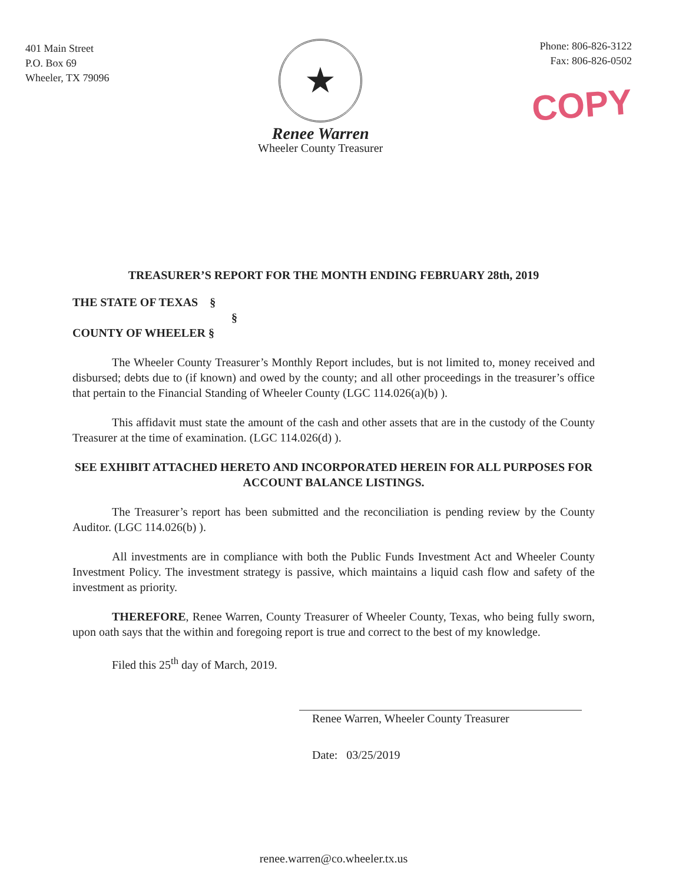401 Main Street
P.O. Box 69
Wheeler, TX 79096
★
Renee Warren
Wheeler County Treasurer
Phone: 806-826-3122
Fax: 806-826-0502
COPY
TREASURER’S REPORT FOR THE MONTH ENDING FEBRUARY 28th, 2019
THE STATE OF TEXAS §
§
COUNTY OF WHEELER §
The Wheeler County Treasurer’s Monthly Report includes, but is not limited to, money received and disbursed; debts due to (if known) and owed by the county; and all other proceedings in the treasurer’s office that pertain to the Financial Standing of Wheeler County (LGC 114.026(a)(b) ).
This affidavit must state the amount of the cash and other assets that are in the custody of the County Treasurer at the time of examination. (LGC 114.026(d) ).
SEE EXHIBIT ATTACHED HERETO AND INCORPORATED HEREIN FOR ALL PURPOSES FOR ACCOUNT BALANCE LISTINGS.
The Treasurer’s report has been submitted and the reconciliation is pending review by the County Auditor. (LGC 114.026(b) ).
All investments are in compliance with both the Public Funds Investment Act and Wheeler County Investment Policy. The investment strategy is passive, which maintains a liquid cash flow and safety of the investment as priority.
THEREFORE, Renee Warren, County Treasurer of Wheeler County, Texas, who being fully sworn, upon oath says that the within and foregoing report is true and correct to the best of my knowledge.
Filed this 25<sup>th</sup> day of March, 2019.
Renee Warren, Wheeler County Treasurer
Date: 03/25/2019
renee.warren@co.wheeler.tx.us